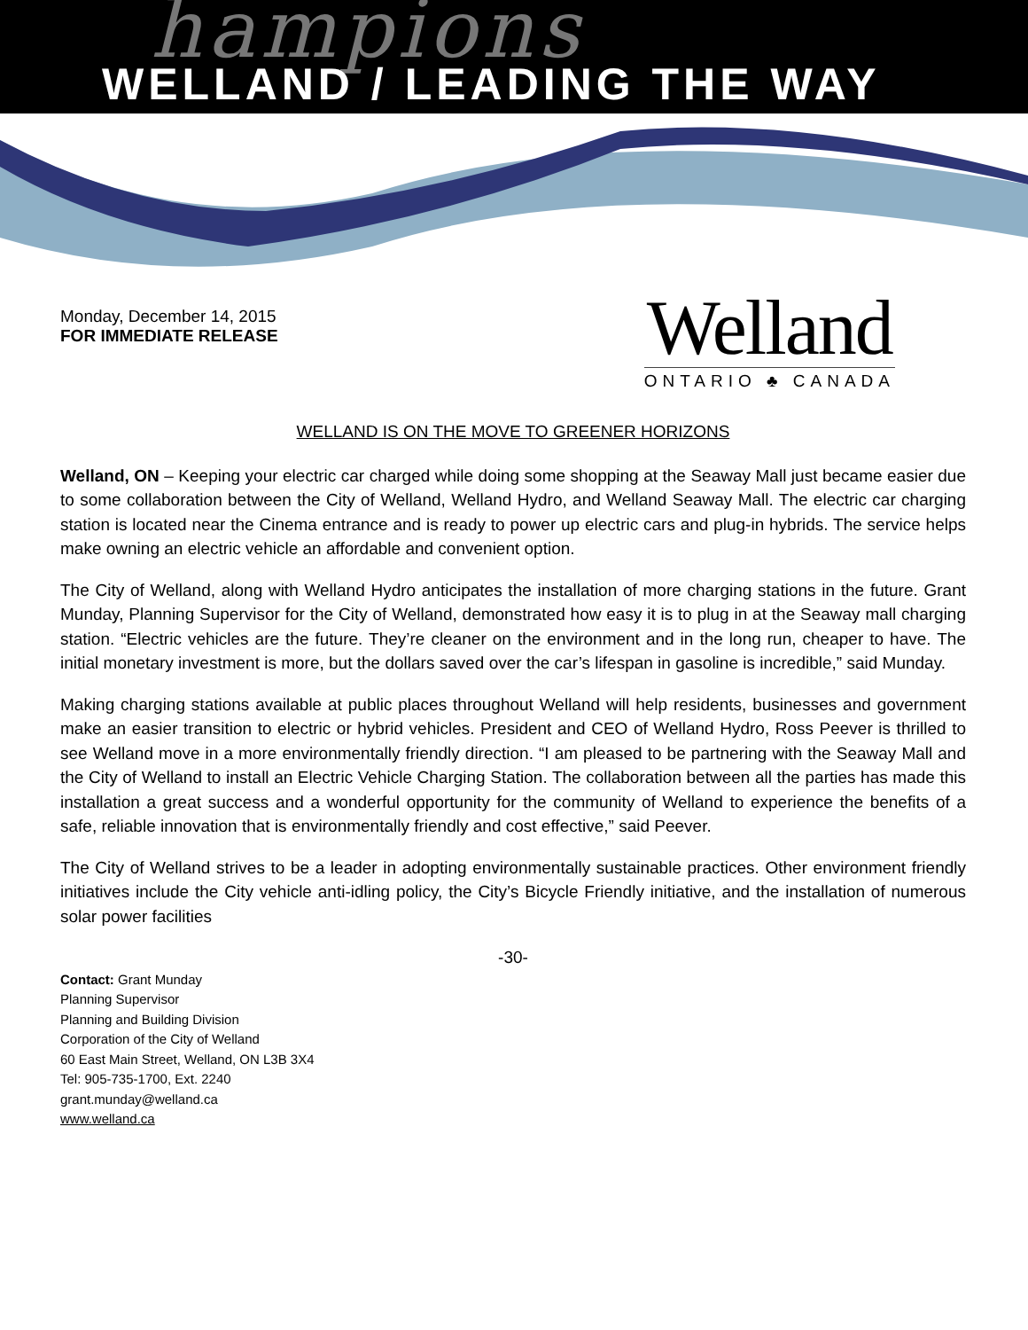hampions
WELLAND / LEADING THE WAY
Monday, December 14, 2015
FOR IMMEDIATE RELEASE
Welland
ONTARIO ♣ CANADA
WELLAND IS ON THE MOVE TO GREENER HORIZONS
Welland, ON – Keeping your electric car charged while doing some shopping at the Seaway Mall just became easier due to some collaboration between the City of Welland, Welland Hydro, and Welland Seaway Mall. The electric car charging station is located near the Cinema entrance and is ready to power up electric cars and plug-in hybrids. The service helps make owning an electric vehicle an affordable and convenient option.
The City of Welland, along with Welland Hydro anticipates the installation of more charging stations in the future. Grant Munday, Planning Supervisor for the City of Welland, demonstrated how easy it is to plug in at the Seaway mall charging station. “Electric vehicles are the future. They’re cleaner on the environment and in the long run, cheaper to have. The initial monetary investment is more, but the dollars saved over the car’s lifespan in gasoline is incredible,” said Munday.
Making charging stations available at public places throughout Welland will help residents, businesses and government make an easier transition to electric or hybrid vehicles. President and CEO of Welland Hydro, Ross Peever is thrilled to see Welland move in a more environmentally friendly direction. “I am pleased to be partnering with the Seaway Mall and the City of Welland to install an Electric Vehicle Charging Station. The collaboration between all the parties has made this installation a great success and a wonderful opportunity for the community of Welland to experience the benefits of a safe, reliable innovation that is environmentally friendly and cost effective,” said Peever.
The City of Welland strives to be a leader in adopting environmentally sustainable practices. Other environment friendly initiatives include the City vehicle anti-idling policy, the City’s Bicycle Friendly initiative, and the installation of numerous solar power facilities
-30-
Contact: Grant Munday
Planning Supervisor
Planning and Building Division
Corporation of the City of Welland
60 East Main Street, Welland, ON L3B 3X4
Tel: 905-735-1700, Ext. 2240
grant.munday@welland.ca
www.welland.ca